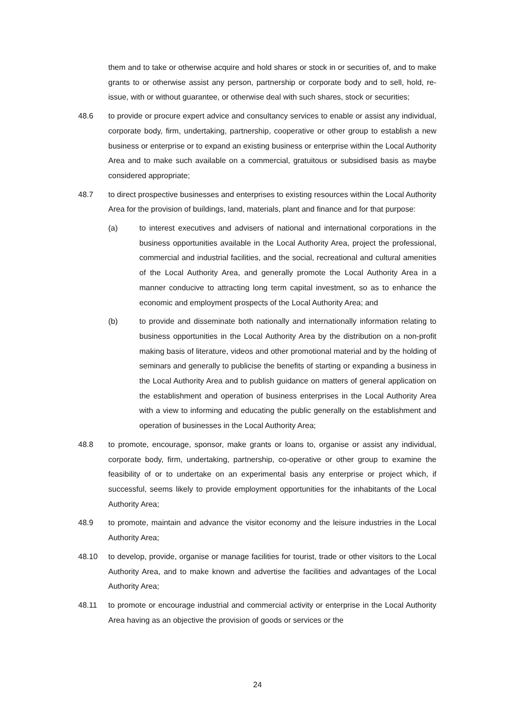them and to take or otherwise acquire and hold shares or stock in or securities of, and to make grants to or otherwise assist any person, partnership or corporate body and to sell, hold, re-issue, with or without guarantee, or otherwise deal with such shares, stock or securities;
48.6 to provide or procure expert advice and consultancy services to enable or assist any individual, corporate body, firm, undertaking, partnership, cooperative or other group to establish a new business or enterprise or to expand an existing business or enterprise within the Local Authority Area and to make such available on a commercial, gratuitous or subsidised basis as maybe considered appropriate;
48.7 to direct prospective businesses and enterprises to existing resources within the Local Authority Area for the provision of buildings, land, materials, plant and finance and for that purpose:
(a) to interest executives and advisers of national and international corporations in the business opportunities available in the Local Authority Area, project the professional, commercial and industrial facilities, and the social, recreational and cultural amenities of the Local Authority Area, and generally promote the Local Authority Area in a manner conducive to attracting long term capital investment, so as to enhance the economic and employment prospects of the Local Authority Area; and
(b) to provide and disseminate both nationally and internationally information relating to business opportunities in the Local Authority Area by the distribution on a non-profit making basis of literature, videos and other promotional material and by the holding of seminars and generally to publicise the benefits of starting or expanding a business in the Local Authority Area and to publish guidance on matters of general application on the establishment and operation of business enterprises in the Local Authority Area with a view to informing and educating the public generally on the establishment and operation of businesses in the Local Authority Area;
48.8 to promote, encourage, sponsor, make grants or loans to, organise or assist any individual, corporate body, firm, undertaking, partnership, co-operative or other group to examine the feasibility of or to undertake on an experimental basis any enterprise or project which, if successful, seems likely to provide employment opportunities for the inhabitants of the Local Authority Area;
48.9 to promote, maintain and advance the visitor economy and the leisure industries in the Local Authority Area;
48.10 to develop, provide, organise or manage facilities for tourist, trade or other visitors to the Local Authority Area, and to make known and advertise the facilities and advantages of the Local Authority Area;
48.11 to promote or encourage industrial and commercial activity or enterprise in the Local Authority Area having as an objective the provision of goods or services or the
24